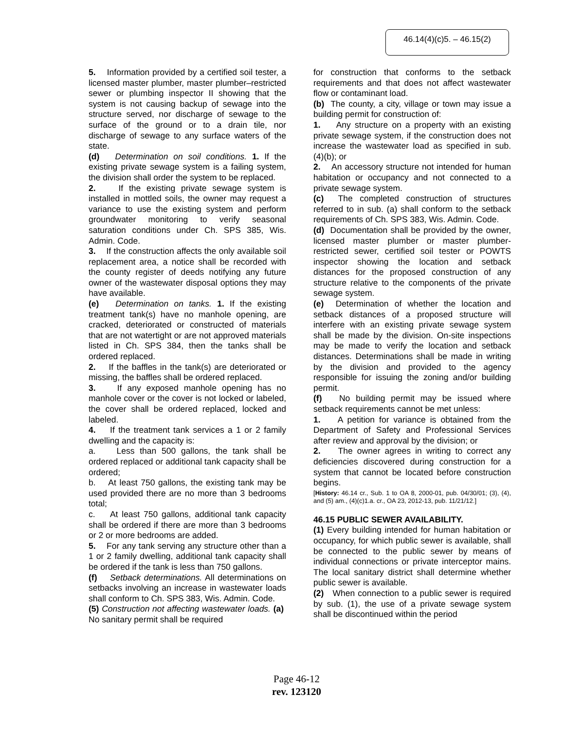46.14(4)(c)5. – 46.15(2)
5. Information provided by a certified soil tester, a licensed master plumber, master plumber–restricted sewer or plumbing inspector II showing that the system is not causing backup of sewage into the structure served, nor discharge of sewage to the surface of the ground or to a drain tile, nor discharge of sewage to any surface waters of the state.
(d) Determination on soil conditions. 1. If the existing private sewage system is a failing system, the division shall order the system to be replaced.
2. If the existing private sewage system is installed in mottled soils, the owner may request a variance to use the existing system and perform groundwater monitoring to verify seasonal saturation conditions under Ch. SPS 385, Wis. Admin. Code.
3. If the construction affects the only available soil replacement area, a notice shall be recorded with the county register of deeds notifying any future owner of the wastewater disposal options they may have available.
(e) Determination on tanks. 1. If the existing treatment tank(s) have no manhole opening, are cracked, deteriorated or constructed of materials that are not watertight or are not approved materials listed in Ch. SPS 384, then the tanks shall be ordered replaced.
2. If the baffles in the tank(s) are deteriorated or missing, the baffles shall be ordered replaced.
3. If any exposed manhole opening has no manhole cover or the cover is not locked or labeled, the cover shall be ordered replaced, locked and labeled.
4. If the treatment tank services a 1 or 2 family dwelling and the capacity is:
a. Less than 500 gallons, the tank shall be ordered replaced or additional tank capacity shall be ordered;
b. At least 750 gallons, the existing tank may be used provided there are no more than 3 bedrooms total;
c. At least 750 gallons, additional tank capacity shall be ordered if there are more than 3 bedrooms or 2 or more bedrooms are added.
5. For any tank serving any structure other than a 1 or 2 family dwelling, additional tank capacity shall be ordered if the tank is less than 750 gallons.
(f) Setback determinations. All determinations on setbacks involving an increase in wastewater loads shall conform to Ch. SPS 383, Wis. Admin. Code.
(5) Construction not affecting wastewater loads. (a) No sanitary permit shall be required
for construction that conforms to the setback requirements and that does not affect wastewater flow or contaminant load.
(b) The county, a city, village or town may issue a building permit for construction of:
1. Any structure on a property with an existing private sewage system, if the construction does not increase the wastewater load as specified in sub. (4)(b); or
2. An accessory structure not intended for human habitation or occupancy and not connected to a private sewage system.
(c) The completed construction of structures referred to in sub. (a) shall conform to the setback requirements of Ch. SPS 383, Wis. Admin. Code.
(d) Documentation shall be provided by the owner, licensed master plumber or master plumber-restricted sewer, certified soil tester or POWTS inspector showing the location and setback distances for the proposed construction of any structure relative to the components of the private sewage system.
(e) Determination of whether the location and setback distances of a proposed structure will interfere with an existing private sewage system shall be made by the division. On-site inspections may be made to verify the location and setback distances. Determinations shall be made in writing by the division and provided to the agency responsible for issuing the zoning and/or building permit.
(f) No building permit may be issued where setback requirements cannot be met unless:
1. A petition for variance is obtained from the Department of Safety and Professional Services after review and approval by the division; or
2. The owner agrees in writing to correct any deficiencies discovered during construction for a system that cannot be located before construction begins.
[History: 46.14 cr., Sub. 1 to OA 8, 2000-01, pub. 04/30/01; (3), (4), and (5) am., (4)(c)1.a. cr., OA 23, 2012-13, pub. 11/21/12.]
46.15 PUBLIC SEWER AVAILABILITY.
(1) Every building intended for human habitation or occupancy, for which public sewer is available, shall be connected to the public sewer by means of individual connections or private interceptor mains. The local sanitary district shall determine whether public sewer is available.
(2) When connection to a public sewer is required by sub. (1), the use of a private sewage system shall be discontinued within the period
Page 46-12
rev. 123120